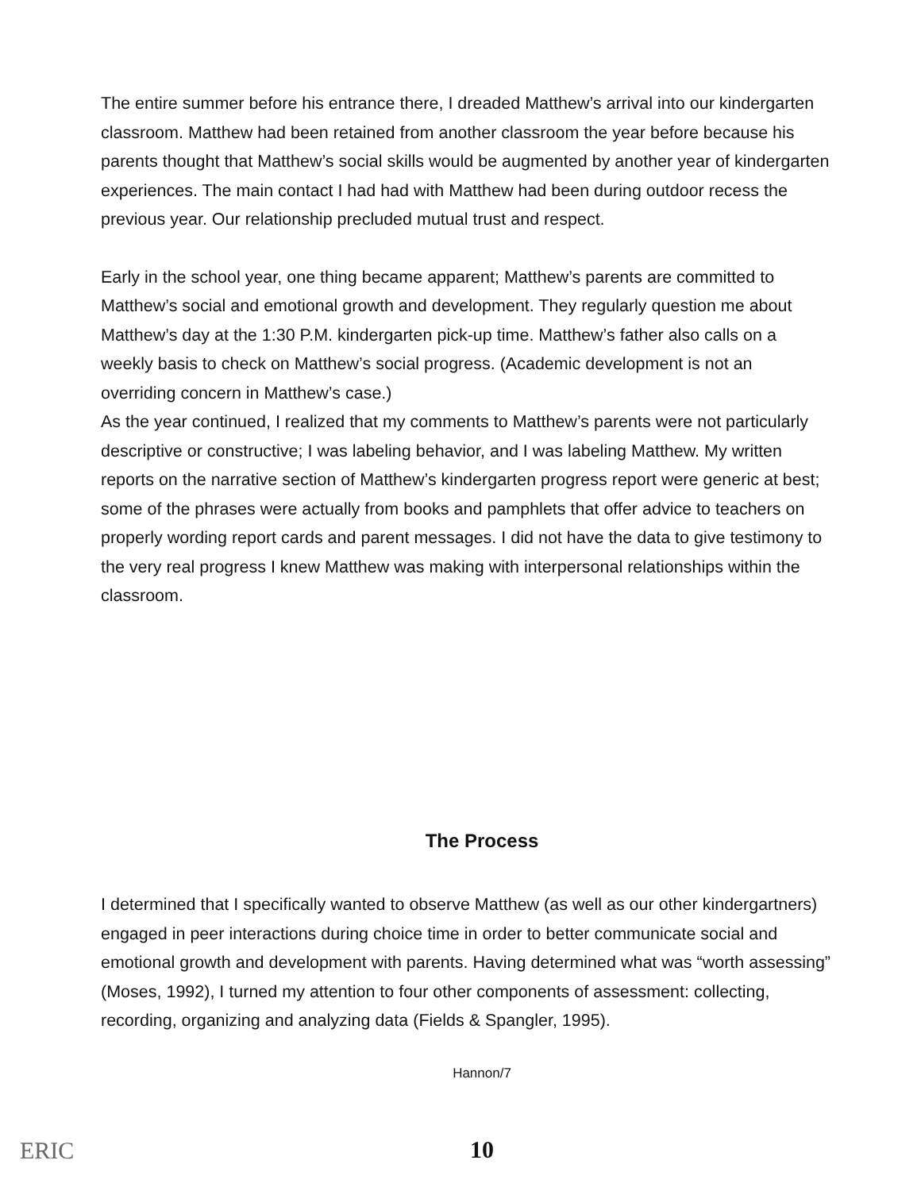The entire summer before his entrance there, I dreaded Matthew’s arrival into our kindergarten classroom. Matthew had been retained from another classroom the year before because his parents thought that Matthew’s social skills would be augmented by another year of kindergarten experiences. The main contact I had had with Matthew had been during outdoor recess the previous year. Our relationship precluded mutual trust and respect.
Early in the school year, one thing became apparent; Matthew’s parents are committed to Matthew’s social and emotional growth and development. They regularly question me about Matthew’s day at the 1:30 P.M. kindergarten pick-up time. Matthew’s father also calls on a weekly basis to check on Matthew’s social progress. (Academic development is not an overriding concern in Matthew’s case.)
As the year continued, I realized that my comments to Matthew’s parents were not particularly descriptive or constructive; I was labeling behavior, and I was labeling Matthew. My written reports on the narrative section of Matthew’s kindergarten progress report were generic at best; some of the phrases were actually from books and pamphlets that offer advice to teachers on properly wording report cards and parent messages. I did not have the data to give testimony to the very real progress I knew Matthew was making with interpersonal relationships within the classroom.
The Process
I determined that I specifically wanted to observe Matthew (as well as our other kindergartners) engaged in peer interactions during choice time in order to better communicate social and emotional growth and development with parents. Having determined what was “worth assessing” (Moses, 1992), I turned my attention to four other components of assessment: collecting, recording, organizing and analyzing data (Fields & Spangler, 1995).
Hannon/7
10
ERIC